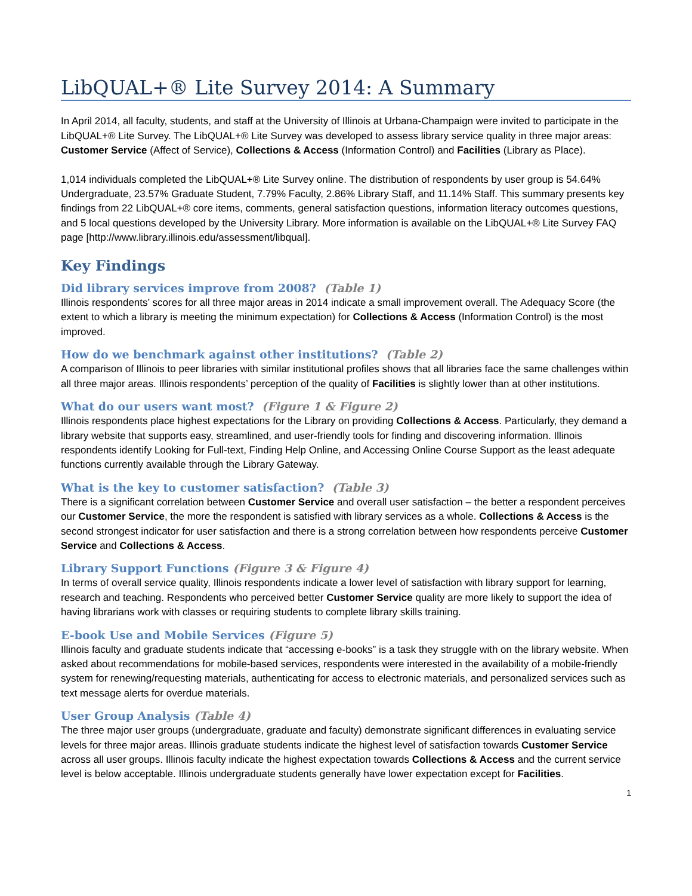LibQUAL+® Lite Survey 2014: A Summary
In April 2014, all faculty, students, and staff at the University of Illinois at Urbana-Champaign were invited to participate in the LibQUAL+® Lite Survey. The LibQUAL+® Lite Survey was developed to assess library service quality in three major areas: Customer Service (Affect of Service), Collections & Access (Information Control) and Facilities (Library as Place).
1,014 individuals completed the LibQUAL+® Lite Survey online. The distribution of respondents by user group is 54.64% Undergraduate, 23.57% Graduate Student, 7.79% Faculty, 2.86% Library Staff, and 11.14% Staff. This summary presents key findings from 22 LibQUAL+® core items, comments, general satisfaction questions, information literacy outcomes questions, and 5 local questions developed by the University Library. More information is available on the LibQUAL+® Lite Survey FAQ page [http://www.library.illinois.edu/assessment/libqual].
Key Findings
Did library services improve from 2008? (Table 1)
Illinois respondents’ scores for all three major areas in 2014 indicate a small improvement overall. The Adequacy Score (the extent to which a library is meeting the minimum expectation) for Collections & Access (Information Control) is the most improved.
How do we benchmark against other institutions? (Table 2)
A comparison of Illinois to peer libraries with similar institutional profiles shows that all libraries face the same challenges within all three major areas. Illinois respondents’ perception of the quality of Facilities is slightly lower than at other institutions.
What do our users want most? (Figure 1 & Figure 2)
Illinois respondents place highest expectations for the Library on providing Collections & Access. Particularly, they demand a library website that supports easy, streamlined, and user-friendly tools for finding and discovering information. Illinois respondents identify Looking for Full-text, Finding Help Online, and Accessing Online Course Support as the least adequate functions currently available through the Library Gateway.
What is the key to customer satisfaction? (Table 3)
There is a significant correlation between Customer Service and overall user satisfaction – the better a respondent perceives our Customer Service, the more the respondent is satisfied with library services as a whole. Collections & Access is the second strongest indicator for user satisfaction and there is a strong correlation between how respondents perceive Customer Service and Collections & Access.
Library Support Functions (Figure 3 & Figure 4)
In terms of overall service quality, Illinois respondents indicate a lower level of satisfaction with library support for learning, research and teaching. Respondents who perceived better Customer Service quality are more likely to support the idea of having librarians work with classes or requiring students to complete library skills training.
E-book Use and Mobile Services (Figure 5)
Illinois faculty and graduate students indicate that “accessing e-books” is a task they struggle with on the library website. When asked about recommendations for mobile-based services, respondents were interested in the availability of a mobile-friendly system for renewing/requesting materials, authenticating for access to electronic materials, and personalized services such as text message alerts for overdue materials.
User Group Analysis (Table 4)
The three major user groups (undergraduate, graduate and faculty) demonstrate significant differences in evaluating service levels for three major areas. Illinois graduate students indicate the highest level of satisfaction towards Customer Service across all user groups. Illinois faculty indicate the highest expectation towards Collections & Access and the current service level is below acceptable. Illinois undergraduate students generally have lower expectation except for Facilities.
1